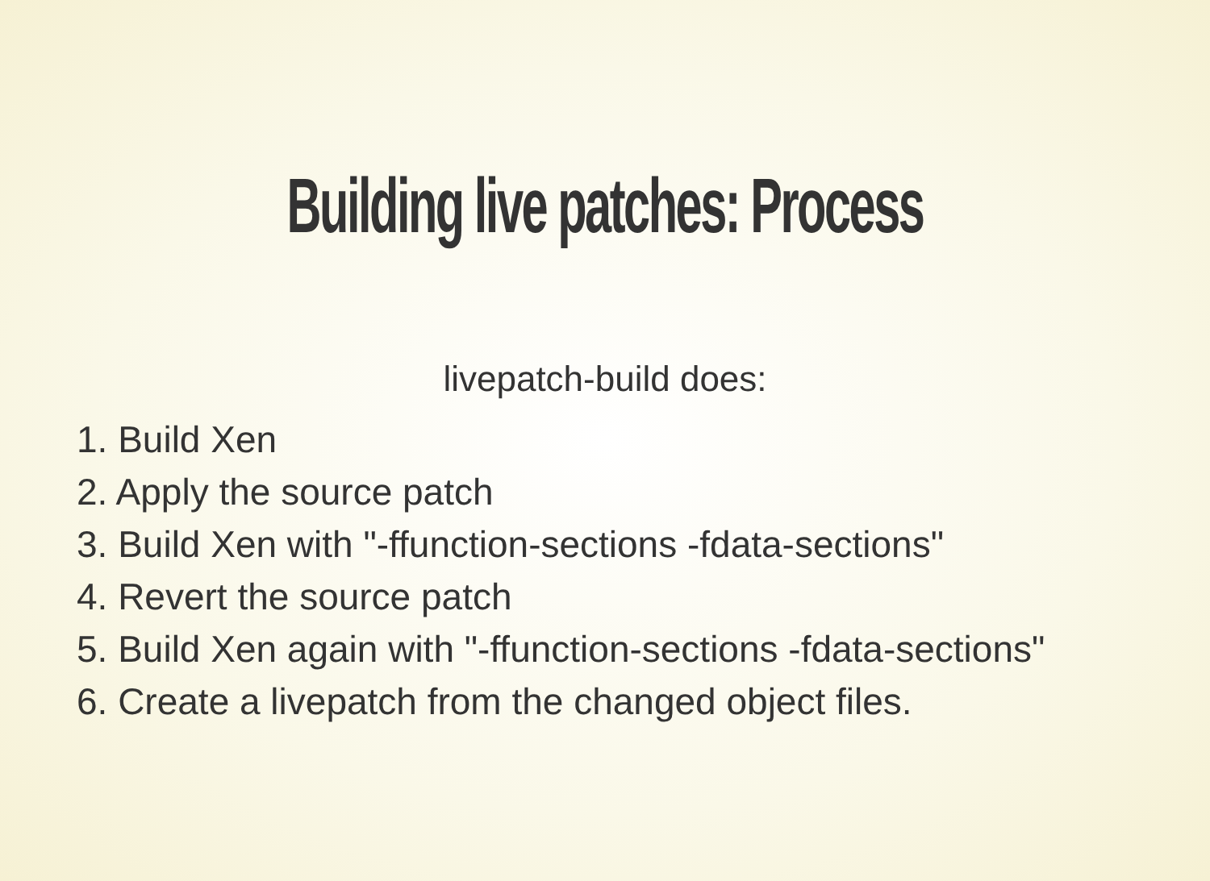Building live patches: Process
livepatch-build does:
1. Build Xen
2. Apply the source patch
3. Build Xen with "-ffunction-sections -fdata-sections"
4. Revert the source patch
5. Build Xen again with "-ffunction-sections -fdata-sections"
6. Create a livepatch from the changed object files.